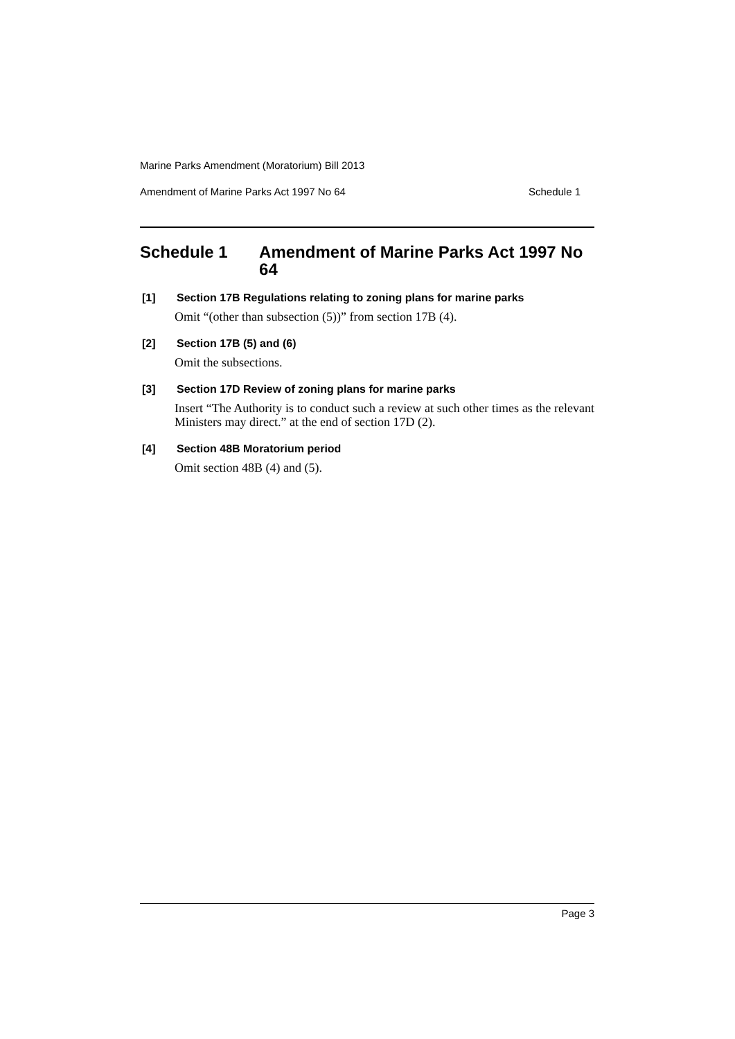Marine Parks Amendment (Moratorium) Bill 2013
Amendment of Marine Parks Act 1997 No 64 Schedule 1
Schedule 1 Amendment of Marine Parks Act 1997 No 64
[1] Section 17B Regulations relating to zoning plans for marine parks
Omit “(other than subsection (5))” from section 17B (4).
[2] Section 17B (5) and (6)
Omit the subsections.
[3] Section 17D Review of zoning plans for marine parks
Insert “The Authority is to conduct such a review at such other times as the relevant Ministers may direct.” at the end of section 17D (2).
[4] Section 48B Moratorium period
Omit section 48B (4) and (5).
Page 3